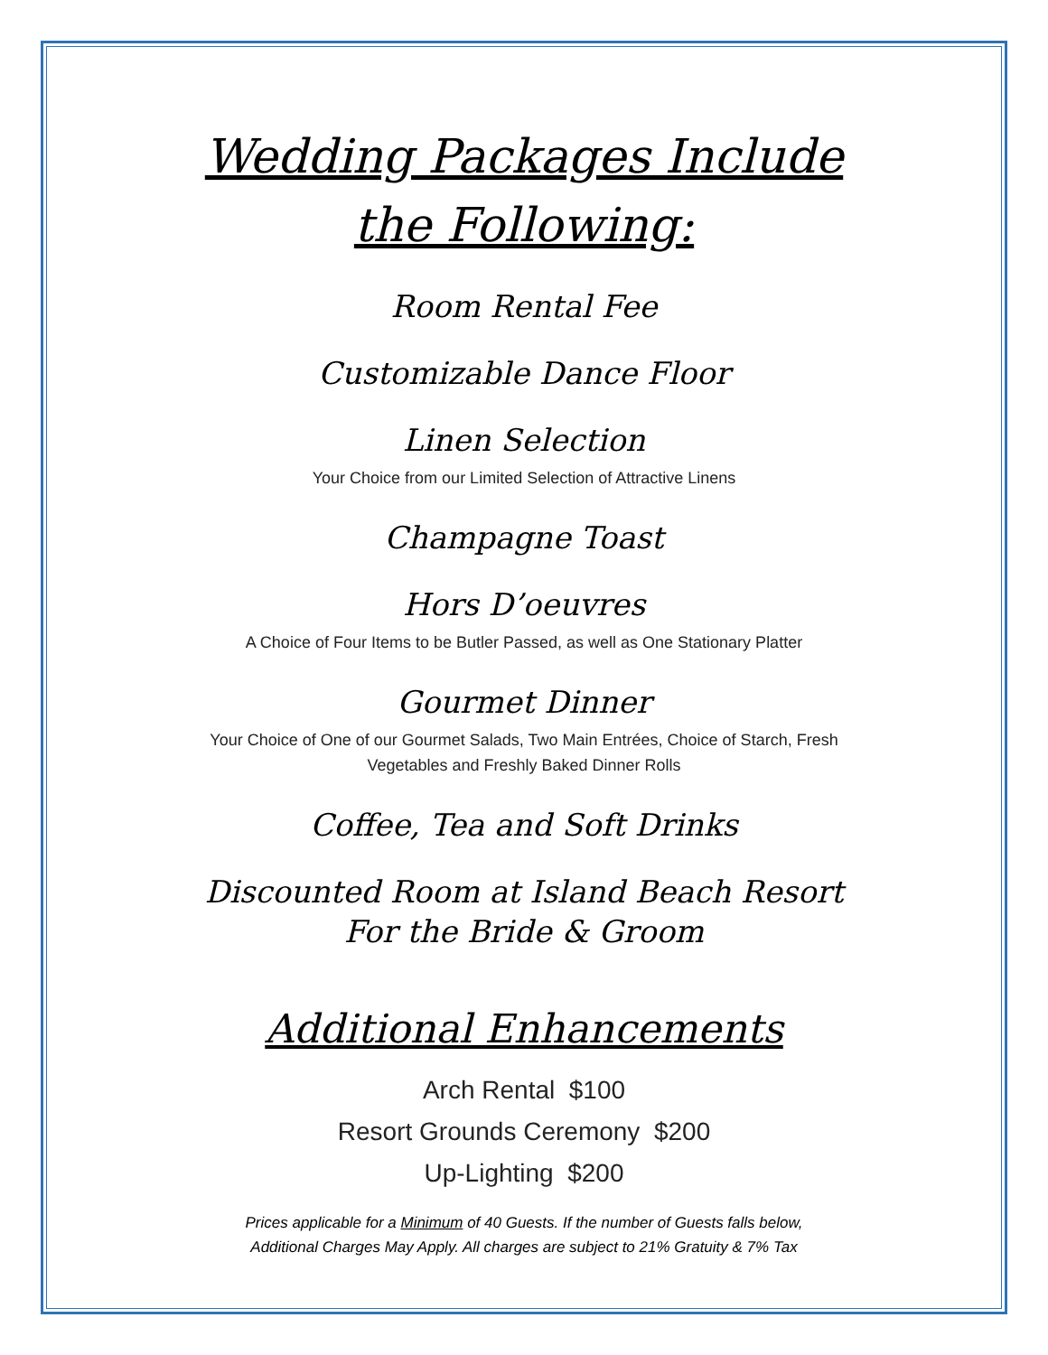Wedding Packages Include
the Following:
Room Rental Fee
Customizable Dance Floor
Linen Selection
Your Choice from our Limited Selection of Attractive Linens
Champagne Toast
Hors D’oeuvres
A Choice of Four Items to be Butler Passed, as well as One Stationary Platter
Gourmet Dinner
Your Choice of One of our Gourmet Salads, Two Main Entrées, Choice of Starch, Fresh
Vegetables and Freshly Baked Dinner Rolls
Coffee, Tea and Soft Drinks
Discounted Room at Island Beach Resort
For the Bride & Groom
Additional Enhancements
Arch Rental $100
Resort Grounds Ceremony $200
Up-Lighting $200
Prices applicable for a Minimum of 40 Guests. If the number of Guests falls below,
Additional Charges May Apply. All charges are subject to 21% Gratuity & 7% Tax